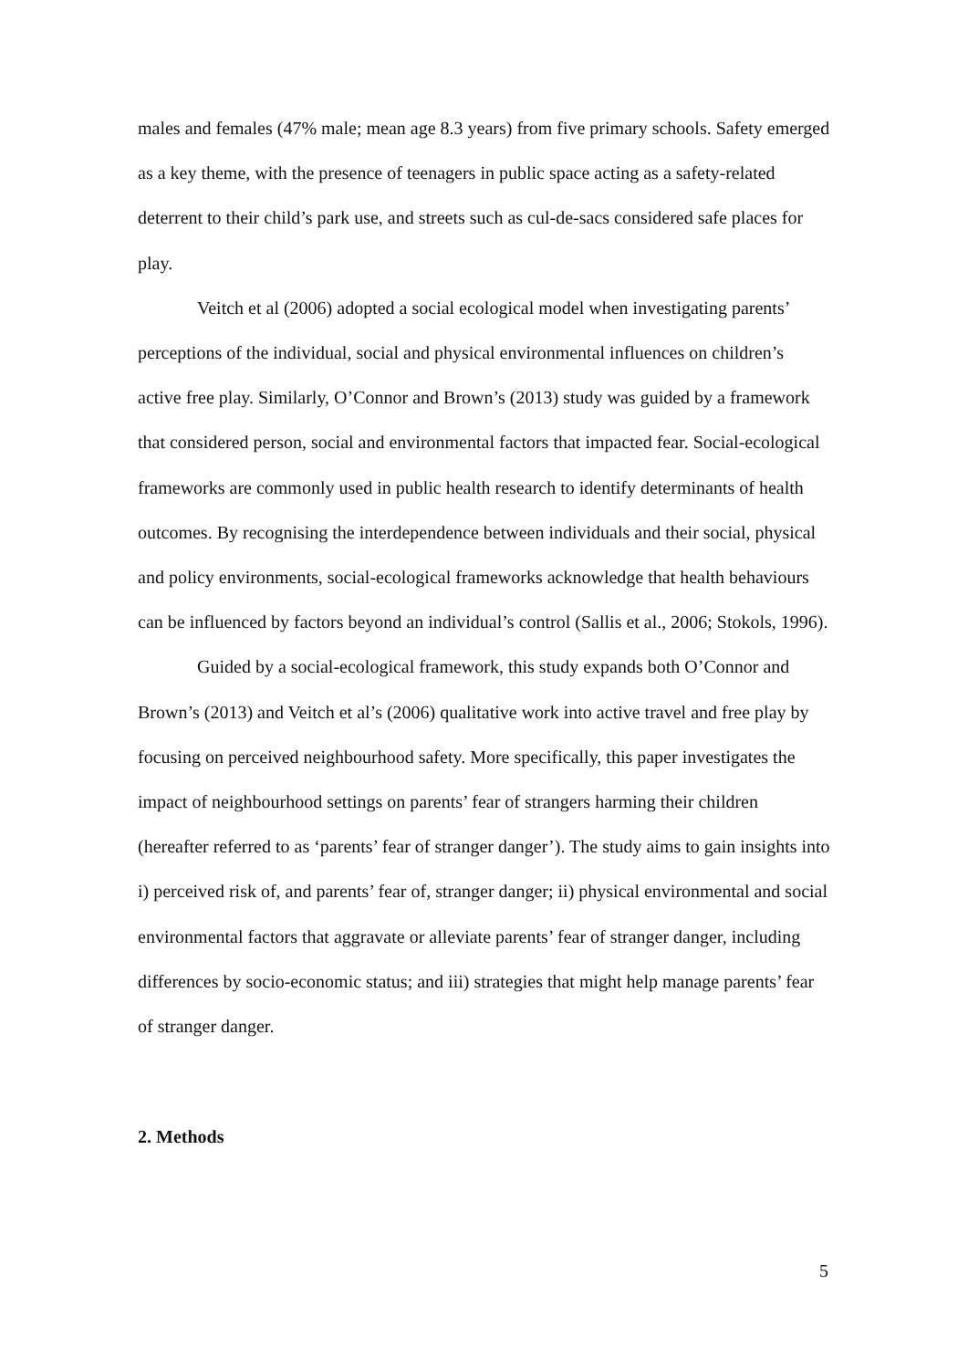males and females (47% male; mean age 8.3 years) from five primary schools. Safety emerged as a key theme, with the presence of teenagers in public space acting as a safety-related deterrent to their child’s park use, and streets such as cul-de-sacs considered safe places for play.
Veitch et al (2006) adopted a social ecological model when investigating parents’ perceptions of the individual, social and physical environmental influences on children’s active free play. Similarly, O’Connor and Brown’s (2013) study was guided by a framework that considered person, social and environmental factors that impacted fear. Social-ecological frameworks are commonly used in public health research to identify determinants of health outcomes. By recognising the interdependence between individuals and their social, physical and policy environments, social-ecological frameworks acknowledge that health behaviours can be influenced by factors beyond an individual’s control (Sallis et al., 2006; Stokols, 1996).
Guided by a social-ecological framework, this study expands both O’Connor and Brown’s (2013) and Veitch et al’s (2006) qualitative work into active travel and free play by focusing on perceived neighbourhood safety. More specifically, this paper investigates the impact of neighbourhood settings on parents’ fear of strangers harming their children (hereafter referred to as ‘parents’ fear of stranger danger’). The study aims to gain insights into i) perceived risk of, and parents’ fear of, stranger danger; ii) physical environmental and social environmental factors that aggravate or alleviate parents’ fear of stranger danger, including differences by socio-economic status; and iii) strategies that might help manage parents’ fear of stranger danger.
2. Methods
5